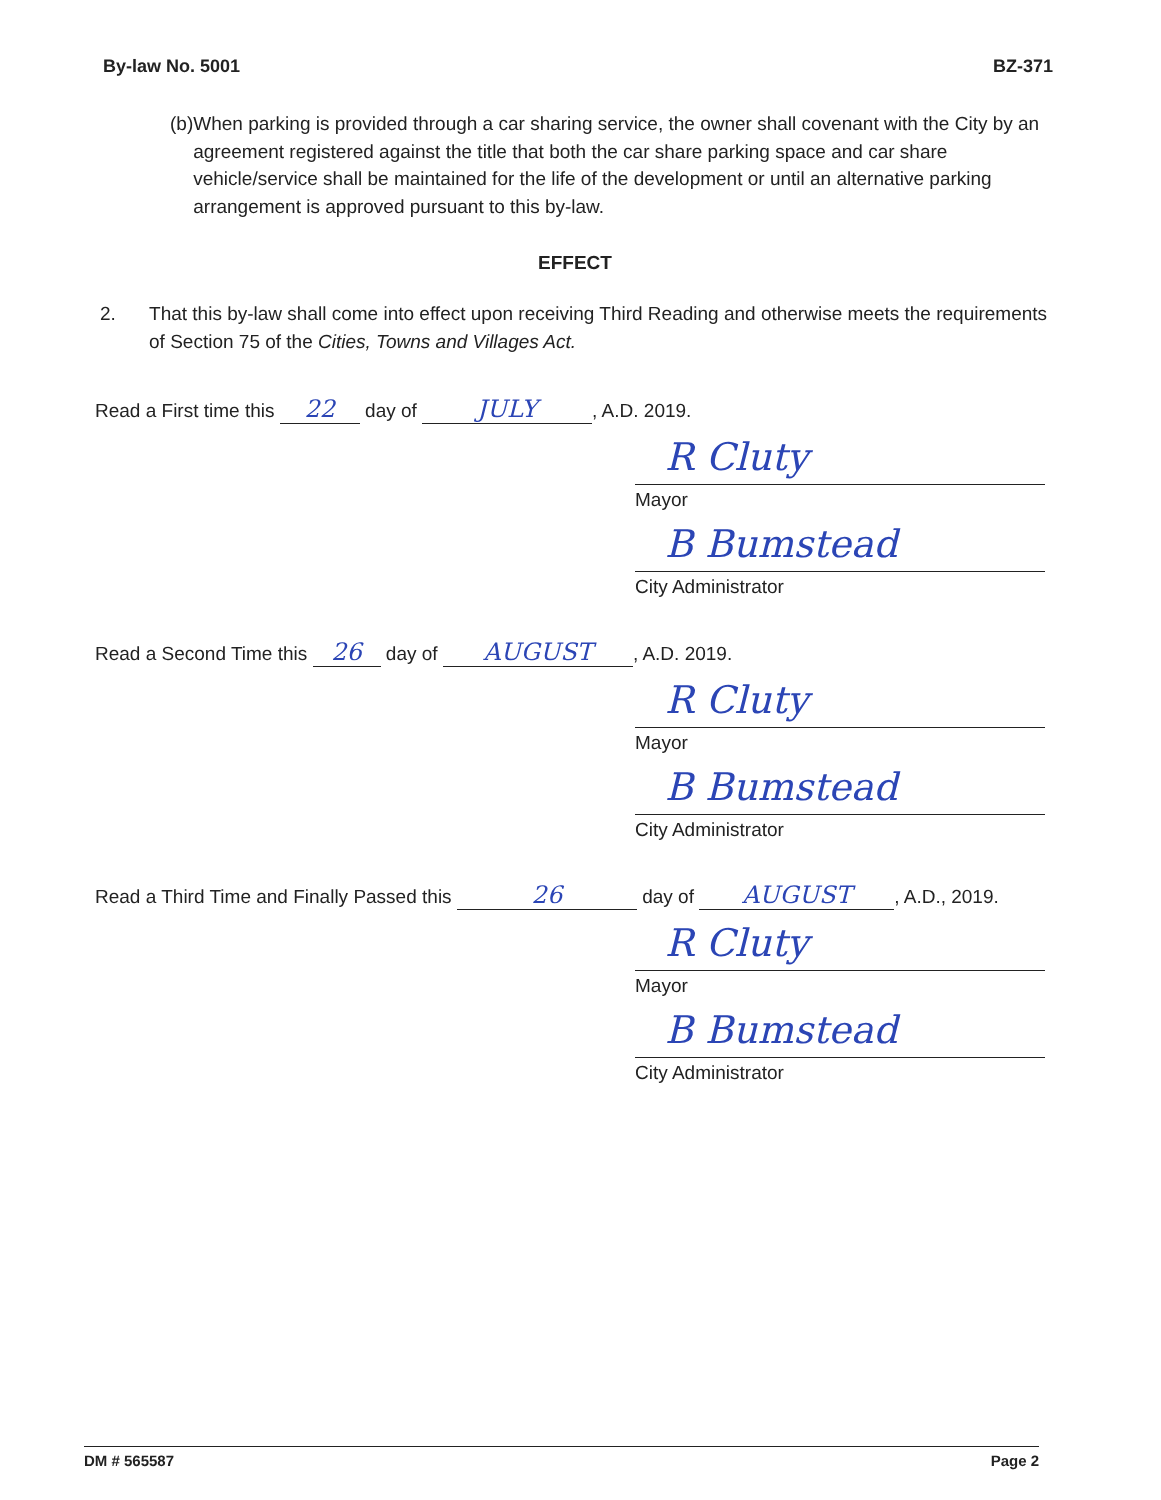By-law No. 5001 BZ-371
(b) When parking is provided through a car sharing service, the owner shall covenant with the City by an agreement registered against the title that both the car share parking space and car share vehicle/service shall be maintained for the life of the development or until an alternative parking arrangement is approved pursuant to this by-law.
EFFECT
2. That this by-law shall come into effect upon receiving Third Reading and otherwise meets the requirements of Section 75 of the Cities, Towns and Villages Act.
Read a First time this 22 day of JULY, A.D. 2019.
R Cluty
Mayor
B Bumstead
City Administrator
Read a Second Time this 26 day of AUGUST, A.D. 2019.
R Cluty
Mayor
B Bumstead
City Administrator
Read a Third Time and Finally Passed this 26 day of AUGUST, A.D., 2019.
R Cluty
Mayor
B Bumstead
City Administrator
DM # 565587 Page 2